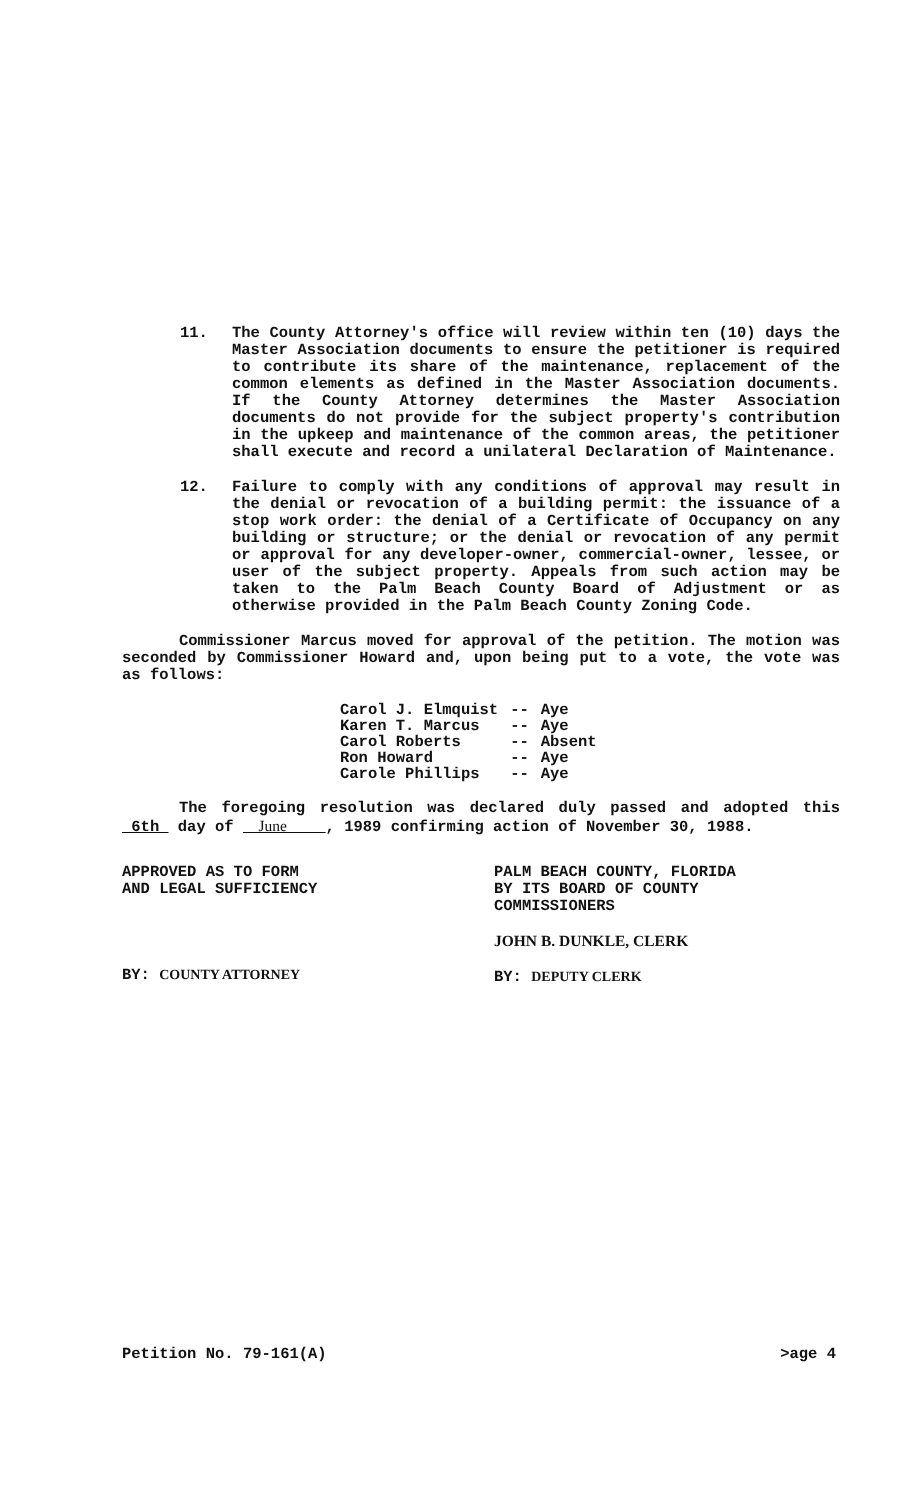11. The County Attorney's office will review within ten (10) days the Master Association documents to ensure the petitioner is required to contribute its share of the maintenance, replacement of the common elements as defined in the Master Association documents. If the County Attorney determines the Master Association documents do not provide for the subject property's contribution in the upkeep and maintenance of the common areas, the petitioner shall execute and record a unilateral Declaration of Maintenance.
12. Failure to comply with any conditions of approval may result in the denial or revocation of a building permit: the issuance of a stop work order: the denial of a Certificate of Occupancy on any building or structure; or the denial or revocation of any permit or approval for any developer-owner, commercial-owner, lessee, or user of the subject property. Appeals from such action may be taken to the Palm Beach County Board of Adjustment or as otherwise provided in the Palm Beach County Zoning Code.
Commissioner Marcus moved for approval of the petition. The motion was seconded by Commissioner Howard and, upon being put to a vote, the vote was as follows:
| Carol J. Elmquist | -- | Aye |
| Karen T. Marcus | -- | Aye |
| Carol Roberts | -- | Absent |
| Ron Howard | -- | Aye |
| Carole Phillips | -- | Aye |
The foregoing resolution was declared duly passed and adopted this 6th day of June , 1989 confirming action of November 30, 1988.
APPROVED AS TO FORM
AND LEGAL SUFFICIENCY
BY: COUNTY ATTORNEY
PALM BEACH COUNTY, FLORIDA
BY ITS BOARD OF COUNTY
COMMISSIONERS
JOHN B. DUNKLE, CLERK
BY: DEPUTY CLERK
Petition No. 79-161(A) >age 4